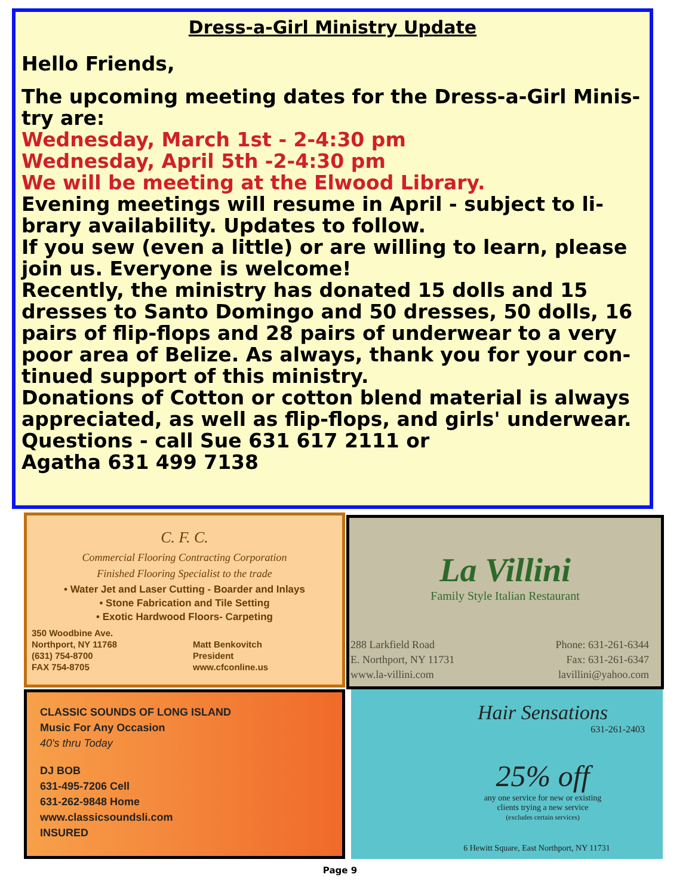Dress-a-Girl Ministry Update
Hello Friends,
The upcoming meeting dates for the Dress-a-Girl Minis-try are:
Wednesday, March 1st - 2-4:30 pm
Wednesday, April 5th -2-4:30 pm
We will be meeting at the Elwood Library.
Evening meetings will resume in April - subject to li-brary availability. Updates to follow.
If you sew (even a little) or are willing to learn, please join us. Everyone is welcome!
Recently, the ministry has donated 15 dolls and 15 dresses to Santo Domingo and 50 dresses, 50 dolls, 16 pairs of flip-flops and 28 pairs of underwear to a very poor area of Belize. As always, thank you for your con-tinued support of this ministry.
Donations of Cotton or cotton blend material is always appreciated, as well as flip-flops, and girls' underwear.
Questions - call Sue 631 617 2111 or
Agatha 631 499 7138
C. F. C.
Commercial Flooring Contracting Corporation
Finished Flooring Specialist to the trade
• Water Jet and Laser Cutting - Boarder and Inlays
• Stone Fabrication and Tile Setting
• Exotic Hardwood Floors- Carpeting
350 Woodbine Ave.
Northport, NY 11768
(631) 754-8700
FAX 754-8705
Matt Benkovitch
President
www.cfconline.us
La Villini
Family Style Italian Restaurant
288 Larkfield Road
E. Northport, NY 11731
www.la-villini.com
Phone: 631-261-6344
Fax: 631-261-6347
lavillini@yahoo.com
CLASSIC SOUNDS OF LONG ISLAND
Music For Any Occasion
40's thru Today
DJ BOB
631-495-7206 Cell
631-262-9848 Home
www.classicsoundsli.com
INSURED
Hair Sensations
631-261-2403
25% off
any one service for new or existing
clients trying a new service
(excludes certain services)
6 Hewitt Square, East Northport, NY 11731
Page 9